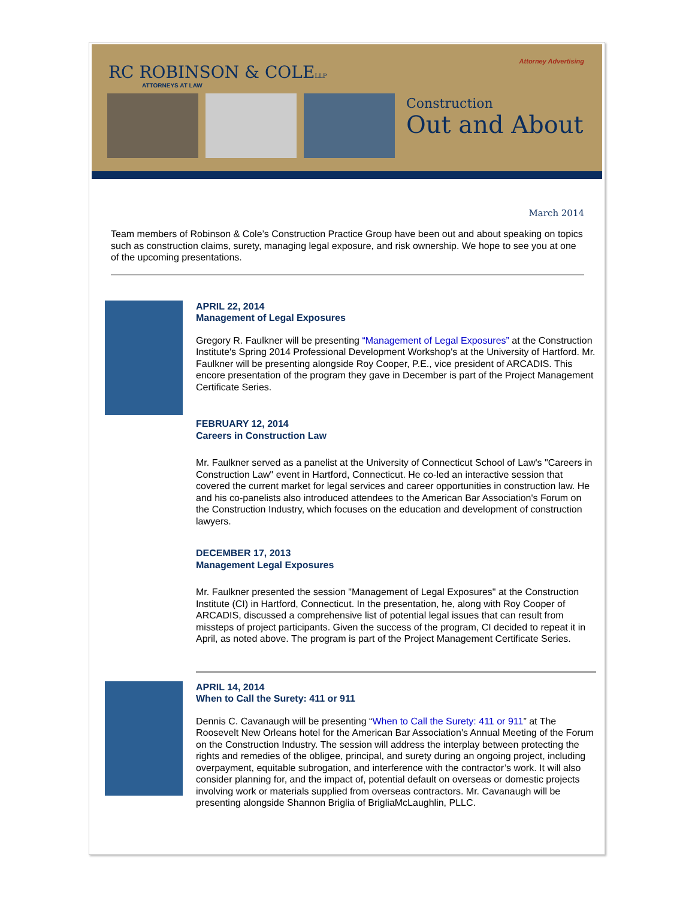Attorney Advertising
RC ROBINSON & COLELLP
ATTORNEYS AT LAW
Construction
Out and About
March 2014
Team members of Robinson & Cole’s Construction Practice Group have been out and about speaking on topics such as construction claims, surety, managing legal exposure, and risk ownership. We hope to see you at one of the upcoming presentations.
APRIL 22, 2014
Management of Legal Exposures
Gregory R. Faulkner will be presenting “Management of Legal Exposures” at the Construction Institute's Spring 2014 Professional Development Workshop's at the University of Hartford. Mr. Faulkner will be presenting alongside Roy Cooper, P.E., vice president of ARCADIS. This encore presentation of the program they gave in December is part of the Project Management Certificate Series.
FEBRUARY 12, 2014
Careers in Construction Law
Mr. Faulkner served as a panelist at the University of Connecticut School of Law's "Careers in Construction Law" event in Hartford, Connecticut. He co-led an interactive session that covered the current market for legal services and career opportunities in construction law. He and his co-panelists also introduced attendees to the American Bar Association's Forum on the Construction Industry, which focuses on the education and development of construction lawyers.
DECEMBER 17, 2013
Management Legal Exposures
Mr. Faulkner presented the session "Management of Legal Exposures" at the Construction Institute (CI) in Hartford, Connecticut. In the presentation, he, along with Roy Cooper of ARCADIS, discussed a comprehensive list of potential legal issues that can result from missteps of project participants. Given the success of the program, CI decided to repeat it in April, as noted above. The program is part of the Project Management Certificate Series.
APRIL 14, 2014
When to Call the Surety: 411 or 911
Dennis C. Cavanaugh will be presenting “When to Call the Surety: 411 or 911” at The Roosevelt New Orleans hotel for the American Bar Association's Annual Meeting of the Forum on the Construction Industry. The session will address the interplay between protecting the rights and remedies of the obligee, principal, and surety during an ongoing project, including overpayment, equitable subrogation, and interference with the contractor’s work. It will also consider planning for, and the impact of, potential default on overseas or domestic projects involving work or materials supplied from overseas contractors. Mr. Cavanaugh will be presenting alongside Shannon Briglia of BrigliaMcLaughlin, PLLC.